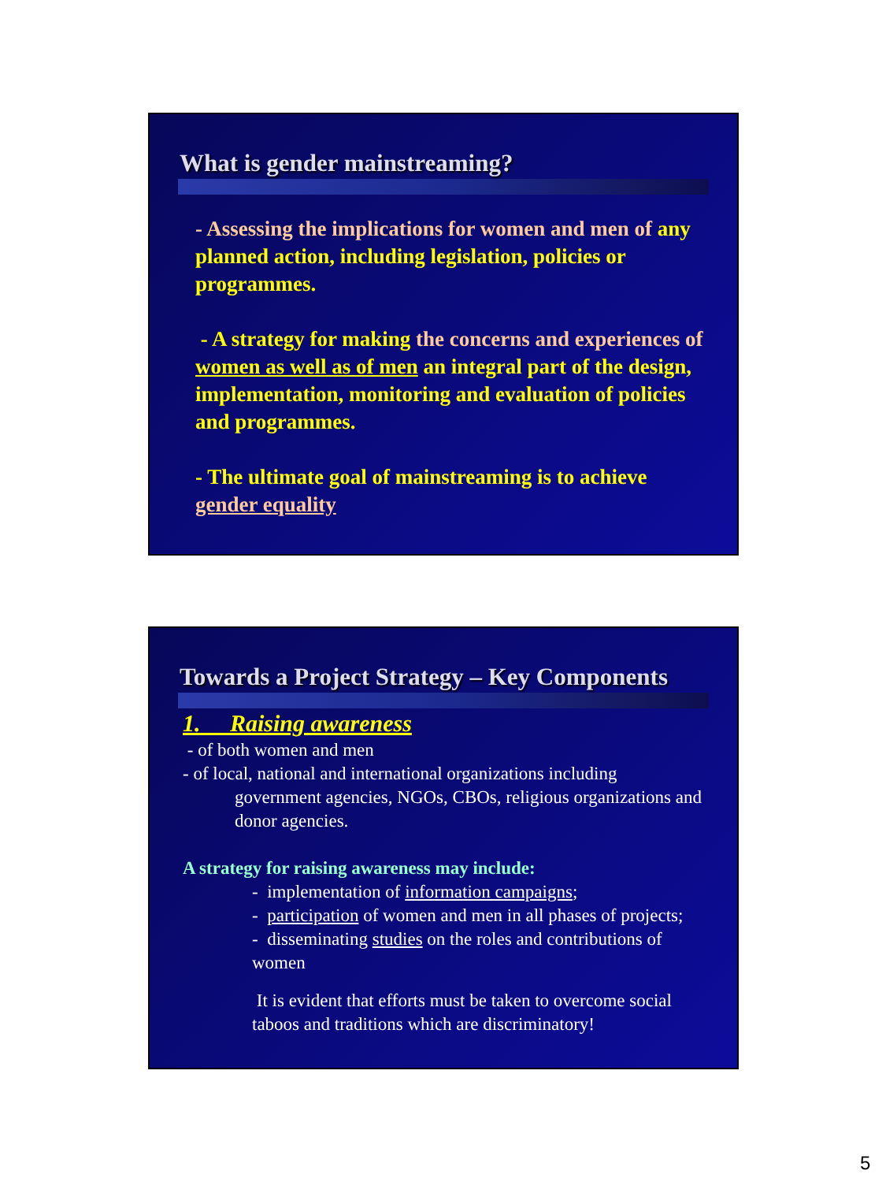What is gender mainstreaming?
- Assessing the implications for women and men of any planned action, including legislation, policies or programmes.
- A strategy for making the concerns and experiences of women as well as of men an integral part of the design, implementation, monitoring and evaluation of policies and programmes.
- The ultimate goal of mainstreaming is to achieve gender equality
Towards a Project Strategy – Key Components
1. Raising awareness
- of both women and men
- of local, national and international organizations including
government agencies, NGOs, CBOs, religious organizations and donor agencies.
A strategy for raising awareness may include:
- implementation of information campaigns;
- participation of women and men in all phases of projects;
- disseminating studies on the roles and contributions of women
It is evident that efforts must be taken to overcome social taboos and traditions which are discriminatory!
5